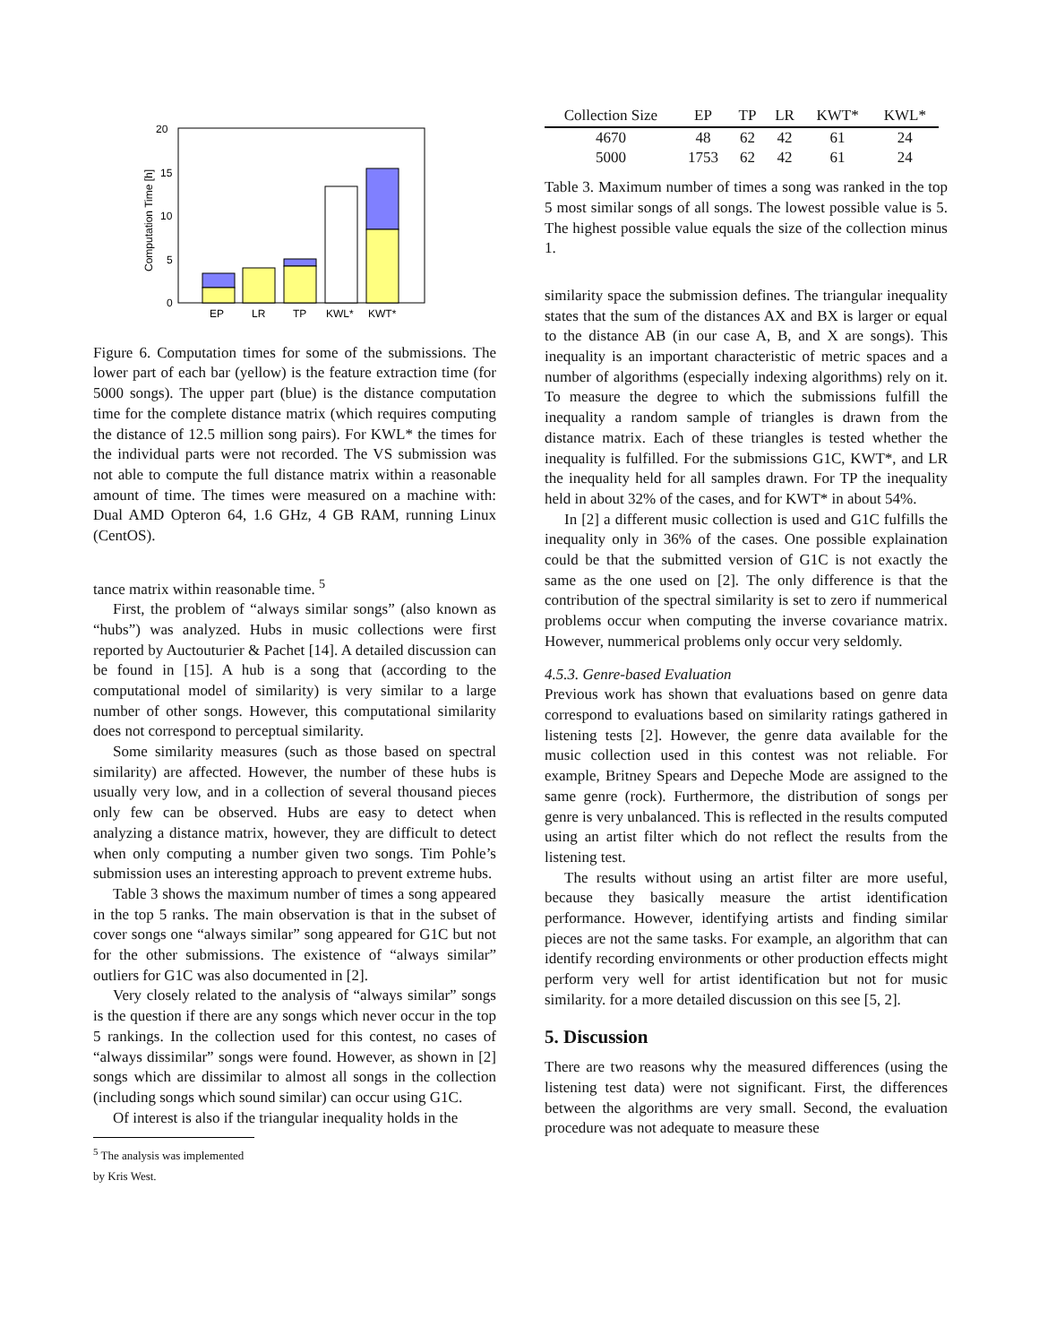20
15
10
5
0
Computation Time [h]
EP
LR
TP
KWL*
KWT*
Figure 6. Computation times for some of the submissions. The lower part of each bar (yellow) is the feature extraction time (for 5000 songs). The upper part (blue) is the distance computation time for the complete distance matrix (which requires computing the distance of 12.5 million song pairs). For KWL* the times for the individual parts were not recorded. The VS submission was not able to compute the full distance matrix within a reasonable amount of time. The times were measured on a machine with: Dual AMD Opteron 64, 1.6 GHz, 4 GB RAM, running Linux (CentOS).
tance matrix within reasonable time. <sup>5</sup>
First, the problem of “always similar songs” (also known as “hubs”) was analyzed. Hubs in music collections were first reported by Auctouturier & Pachet [14]. A detailed discussion can be found in [15]. A hub is a song that (according to the computational model of similarity) is very similar to a large number of other songs. However, this computational similarity does not correspond to perceptual similarity.
Some similarity measures (such as those based on spectral similarity) are affected. However, the number of these hubs is usually very low, and in a collection of several thousand pieces only few can be observed. Hubs are easy to detect when analyzing a distance matrix, however, they are difficult to detect when only computing a number given two songs. Tim Pohle’s submission uses an interesting approach to prevent extreme hubs.
Table 3 shows the maximum number of times a song appeared in the top 5 ranks. The main observation is that in the subset of cover songs one “always similar” song appeared for G1C but not for the other submissions. The existence of “always similar” outliers for G1C was also documented in [2].
Very closely related to the analysis of “always similar” songs is the question if there are any songs which never occur in the top 5 rankings. In the collection used for this contest, no cases of “always dissimilar” songs were found. However, as shown in [2] songs which are dissimilar to almost all songs in the collection (including songs which sound similar) can occur using G1C.
Of interest is also if the triangular inequality holds in the
<sup>5</sup> The analysis was implemented by Kris West.
| Collection Size | EP | TP | LR | KWT* | KWL* |
| --- | --- | --- | --- | --- | --- |
| 4670 | 48 | 62 | 42 | 61 | 24 |
| 5000 | 1753 | 62 | 42 | 61 | 24 |
Table 3. Maximum number of times a song was ranked in the top 5 most similar songs of all songs. The lowest possible value is 5. The highest possible value equals the size of the collection minus 1.
similarity space the submission defines. The triangular inequality states that the sum of the distances AX and BX is larger or equal to the distance AB (in our case A, B, and X are songs). This inequality is an important characteristic of metric spaces and a number of algorithms (especially indexing algorithms) rely on it. To measure the degree to which the submissions fulfill the inequality a random sample of triangles is drawn from the distance matrix. Each of these triangles is tested whether the inequality is fulfilled. For the submissions G1C, KWT*, and LR the inequality held for all samples drawn. For TP the inequality held in about 32% of the cases, and for KWT* in about 54%.
In [2] a different music collection is used and G1C fulfills the inequality only in 36% of the cases. One possible explaination could be that the submitted version of G1C is not exactly the same as the one used on [2]. The only difference is that the contribution of the spectral similarity is set to zero if nummerical problems occur when computing the inverse covariance matrix. However, nummerical problems only occur very seldomly.
4.5.3. Genre-based Evaluation
Previous work has shown that evaluations based on genre data correspond to evaluations based on similarity ratings gathered in listening tests [2]. However, the genre data available for the music collection used in this contest was not reliable. For example, Britney Spears and Depeche Mode are assigned to the same genre (rock). Furthermore, the distribution of songs per genre is very unbalanced. This is reflected in the results computed using an artist filter which do not reflect the results from the listening test.
The results without using an artist filter are more useful, because they basically measure the artist identification performance. However, identifying artists and finding similar pieces are not the same tasks. For example, an algorithm that can identify recording environments or other production effects might perform very well for artist identification but not for music similarity. for a more detailed discussion on this see [5, 2].
5. Discussion
There are two reasons why the measured differences (using the listening test data) were not significant. First, the differences between the algorithms are very small. Second, the evaluation procedure was not adequate to measure these